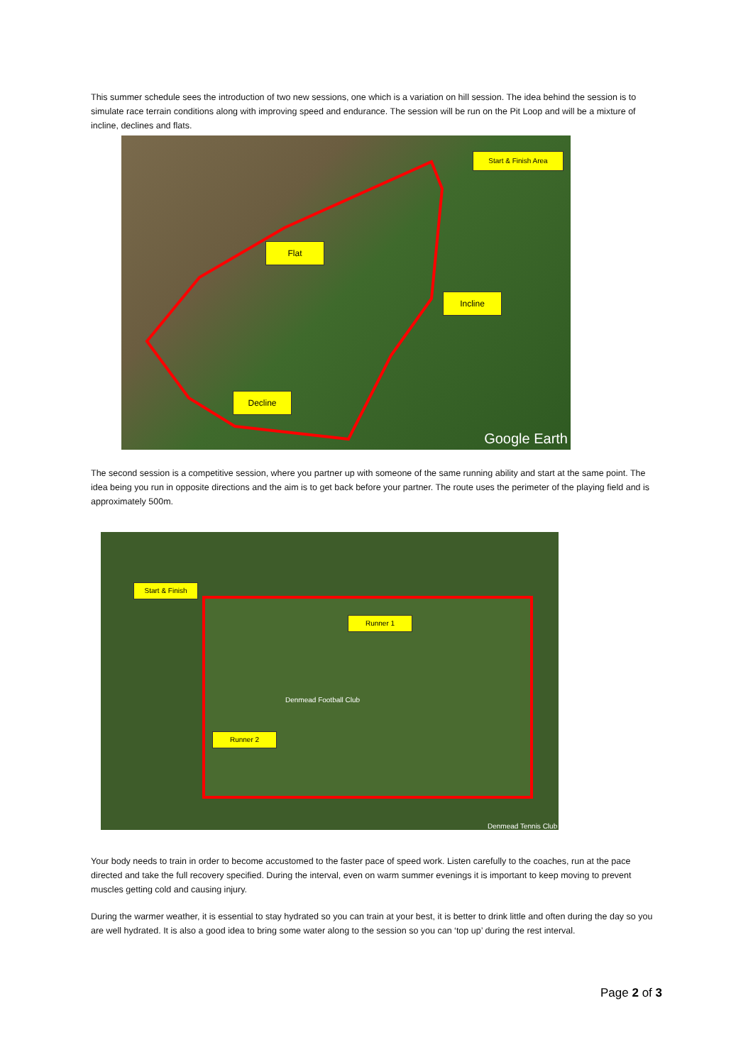This summer schedule sees the introduction of two new sessions, one which is a variation on hill session. The idea behind the session is to simulate race terrain conditions along with improving speed and endurance. The session will be run on the Pit Loop and will be a mixture of incline, declines and flats.
Start & Finish Area
Flat
Incline
Decline
Google Earth
The second session is a competitive session, where you partner up with someone of the same running ability and start at the same point. The idea being you run in opposite directions and the aim is to get back before your partner. The route uses the perimeter of the playing field and is approximately 500m.
Start & Finish
Runner 1
Runner 2
Denmead Football Club
Denmead Tennis Club
Your body needs to train in order to become accustomed to the faster pace of speed work. Listen carefully to the coaches, run at the pace directed and take the full recovery specified. During the interval, even on warm summer evenings it is important to keep moving to prevent muscles getting cold and causing injury.
During the warmer weather, it is essential to stay hydrated so you can train at your best, it is better to drink little and often during the day so you are well hydrated. It is also a good idea to bring some water along to the session so you can ‘top up’ during the rest interval.
Page 2 of 3